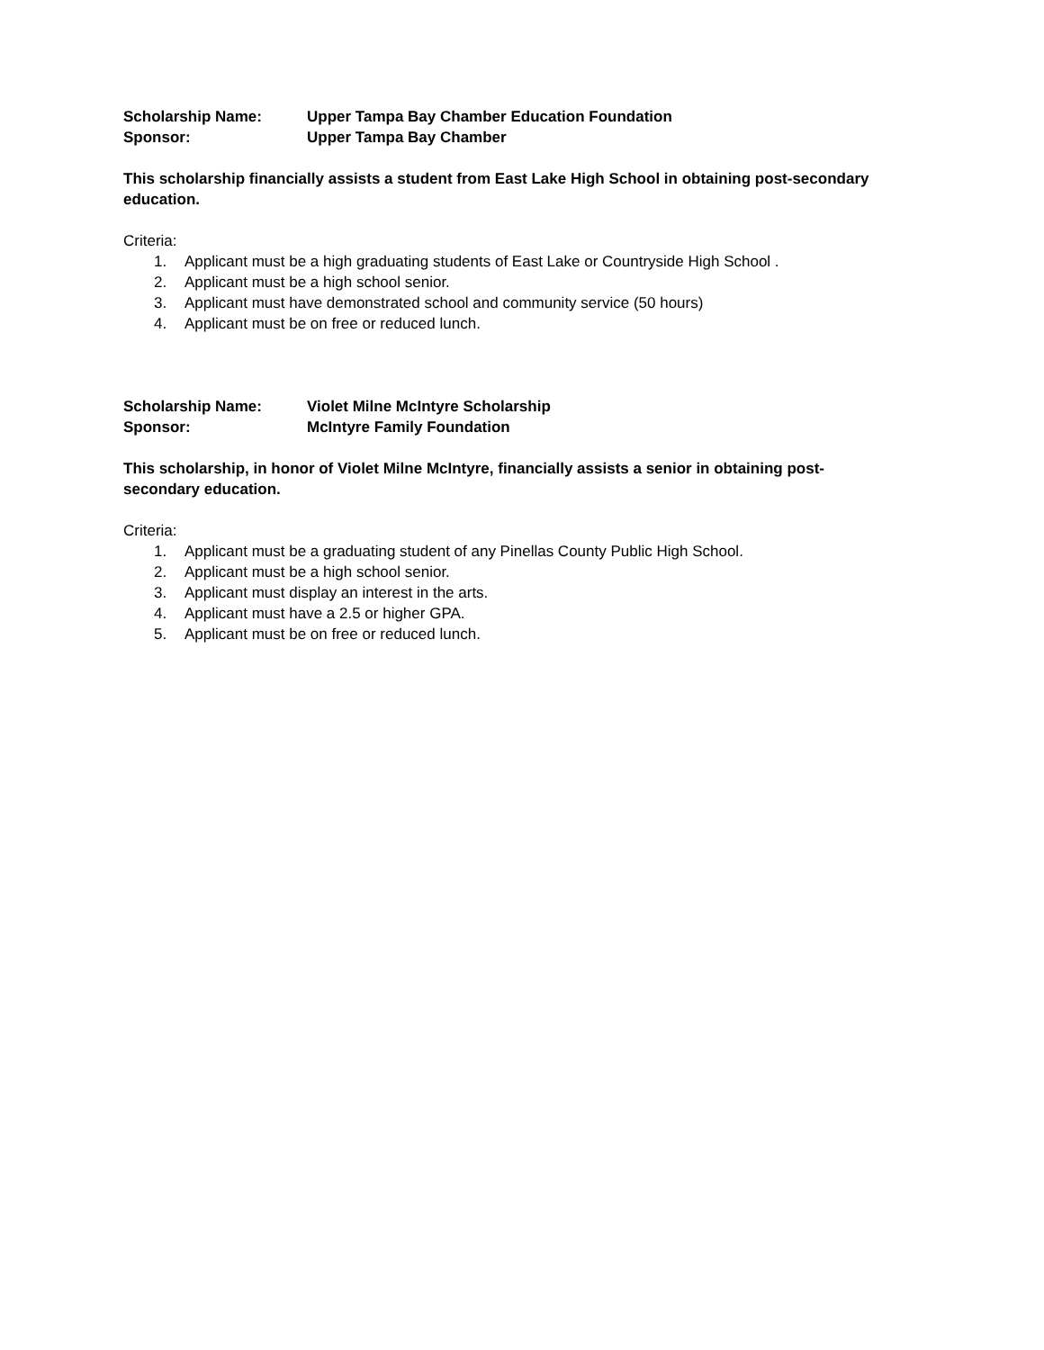Scholarship Name: Upper Tampa Bay Chamber Education Foundation
Sponsor: Upper Tampa Bay Chamber
This scholarship financially assists a student from East Lake High School in obtaining post-secondary education.
Criteria:
1. Applicant must be a high graduating students of East Lake or Countryside High School .
2. Applicant must be a high school senior.
3. Applicant must have demonstrated school and community service (50 hours)
4. Applicant must be on free or reduced lunch.
Scholarship Name: Violet Milne McIntyre Scholarship
Sponsor: McIntyre Family Foundation
This scholarship, in honor of Violet Milne McIntyre, financially assists a senior in obtaining post-secondary education.
Criteria:
1. Applicant must be a graduating student of any Pinellas County Public High School.
2. Applicant must be a high school senior.
3. Applicant must display an interest in the arts.
4. Applicant must have a 2.5 or higher GPA.
5. Applicant must be on free or reduced lunch.